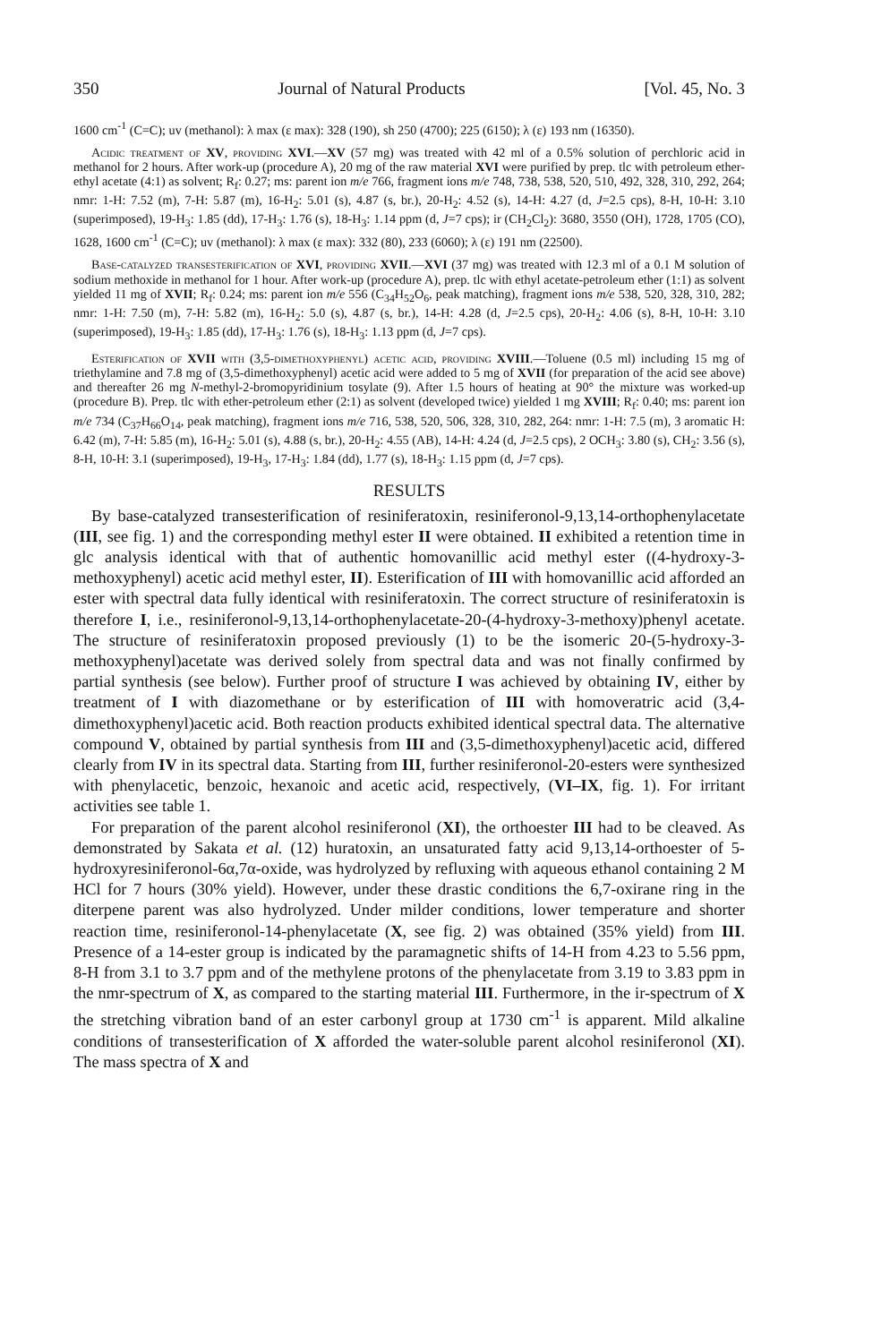350 Journal of Natural Products [Vol. 45, No. 3
1600 cm<sup>-1</sup> (C=C); uv (methanol): λ max (ε max): 328 (190), sh 250 (4700); 225 (6150); λ (ε) 193 nm (16350).
Acidic treatment of XV, providing XVI.—XV (57 mg) was treated with 42 ml of a 0.5% solution of perchloric acid in methanol for 2 hours. After work-up (procedure A), 20 mg of the raw material XVI were purified by prep. tlc with petroleum ether-ethyl acetate (4:1) as solvent; R<sub>f</sub>: 0.27; ms: parent ion m/e 766, fragment ions m/e 748, 738, 538, 520, 510, 492, 328, 310, 292, 264; nmr: 1-H: 7.52 (m), 7-H: 5.87 (m), 16-H<sub>2</sub>: 5.01 (s), 4.87 (s, br.), 20-H<sub>2</sub>: 4.52 (s), 14-H: 4.27 (d, J=2.5 cps), 8-H, 10-H: 3.10 (superimposed), 19-H<sub>3</sub>: 1.85 (dd), 17-H<sub>3</sub>: 1.76 (s), 18-H<sub>3</sub>: 1.14 ppm (d, J=7 cps); ir (CH<sub>2</sub>Cl<sub>2</sub>): 3680, 3550 (OH), 1728, 1705 (CO), 1628, 1600 cm<sup>-1</sup> (C=C); uv (methanol): λ max (ε max): 332 (80), 233 (6060); λ (ε) 191 nm (22500).
Base-catalyzed transesterification of XVI, providing XVII.—XVI (37 mg) was treated with 12.3 ml of a 0.1 M solution of sodium methoxide in methanol for 1 hour. After work-up (procedure A), prep. tlc with ethyl acetate-petroleum ether (1:1) as solvent yielded 11 mg of XVII; R<sub>f</sub>: 0.24; ms: parent ion m/e 556 (C<sub>34</sub>H<sub>52</sub>O<sub>6</sub>, peak matching), fragment ions m/e 538, 520, 328, 310, 282; nmr: 1-H: 7.50 (m), 7-H: 5.82 (m), 16-H<sub>2</sub>: 5.0 (s), 4.87 (s, br.), 14-H: 4.28 (d, J=2.5 cps), 20-H<sub>2</sub>: 4.06 (s), 8-H, 10-H: 3.10 (superimposed), 19-H<sub>3</sub>: 1.85 (dd), 17-H<sub>3</sub>: 1.76 (s), 18-H<sub>3</sub>: 1.13 ppm (d, J=7 cps).
Esterification of XVII with (3,5-dimethoxyphenyl) acetic acid, providing XVIII.—Toluene (0.5 ml) including 15 mg of triethylamine and 7.8 mg of (3,5-dimethoxyphenyl) acetic acid were added to 5 mg of XVII (for preparation of the acid see above) and thereafter 26 mg N-methyl-2-bromopyridinium tosylate (9). After 1.5 hours of heating at 90° the mixture was worked-up (procedure B). Prep. tlc with ether-petroleum ether (2:1) as solvent (developed twice) yielded 1 mg XVIII; R<sub>f</sub>: 0.40; ms: parent ion m/e 734 (C<sub>37</sub>H<sub>66</sub>O<sub>14</sub>, peak matching), fragment ions m/e 716, 538, 520, 506, 328, 310, 282, 264: nmr: 1-H: 7.5 (m), 3 aromatic H: 6.42 (m), 7-H: 5.85 (m), 16-H<sub>2</sub>: 5.01 (s), 4.88 (s, br.), 20-H<sub>2</sub>: 4.55 (AB), 14-H: 4.24 (d, J=2.5 cps), 2 OCH<sub>3</sub>: 3.80 (s), CH<sub>2</sub>: 3.56 (s), 8-H, 10-H: 3.1 (superimposed), 19-H<sub>3</sub>, 17-H<sub>3</sub>: 1.84 (dd), 1.77 (s), 18-H<sub>3</sub>: 1.15 ppm (d, J=7 cps).
RESULTS
By base-catalyzed transesterification of resiniferatoxin, resiniferonol-9,13,14-orthophenylacetate (III, see fig. 1) and the corresponding methyl ester II were obtained. II exhibited a retention time in glc analysis identical with that of authentic homovanillic acid methyl ester ((4-hydroxy-3-methoxyphenyl) acetic acid methyl ester, II). Esterification of III with homovanillic acid afforded an ester with spectral data fully identical with resiniferatoxin. The correct structure of resiniferatoxin is therefore I, i.e., resiniferonol-9,13,14-orthophenylacetate-20-(4-hydroxy-3-methoxy)phenyl acetate. The structure of resiniferatoxin proposed previously (1) to be the isomeric 20-(5-hydroxy-3-methoxyphenyl)acetate was derived solely from spectral data and was not finally confirmed by partial synthesis (see below). Further proof of structure I was achieved by obtaining IV, either by treatment of I with diazomethane or by esterification of III with homoveratric acid (3,4-dimethoxyphenyl)acetic acid. Both reaction products exhibited identical spectral data. The alternative compound V, obtained by partial synthesis from III and (3,5-dimethoxyphenyl)acetic acid, differed clearly from IV in its spectral data. Starting from III, further resiniferonol-20-esters were synthesized with phenylacetic, benzoic, hexanoic and acetic acid, respectively, (VI–IX, fig. 1). For irritant activities see table 1.
For preparation of the parent alcohol resiniferonol (XI), the orthoester III had to be cleaved. As demonstrated by Sakata et al. (12) huratoxin, an unsaturated fatty acid 9,13,14-orthoester of 5-hydroxyresiniferonol-6α,7α-oxide, was hydrolyzed by refluxing with aqueous ethanol containing 2 M HCl for 7 hours (30% yield). However, under these drastic conditions the 6,7-oxirane ring in the diterpene parent was also hydrolyzed. Under milder conditions, lower temperature and shorter reaction time, resiniferonol-14-phenylacetate (X, see fig. 2) was obtained (35% yield) from III. Presence of a 14-ester group is indicated by the paramagnetic shifts of 14-H from 4.23 to 5.56 ppm, 8-H from 3.1 to 3.7 ppm and of the methylene protons of the phenylacetate from 3.19 to 3.83 ppm in the nmr-spectrum of X, as compared to the starting material III. Furthermore, in the ir-spectrum of X the stretching vibration band of an ester carbonyl group at 1730 cm<sup>-1</sup> is apparent. Mild alkaline conditions of transesterification of X afforded the water-soluble parent alcohol resiniferonol (XI). The mass spectra of X and